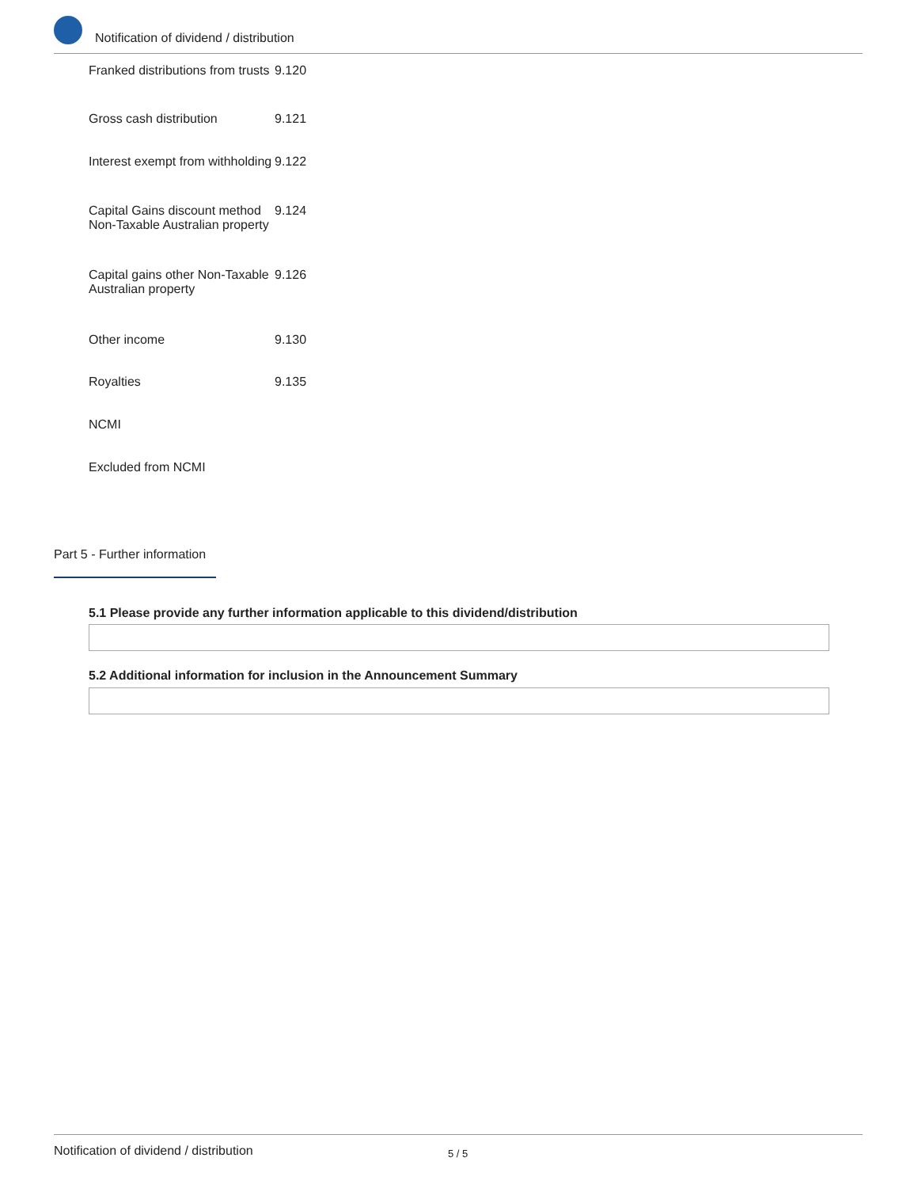Notification of dividend / distribution
| Franked distributions from trusts | 9.120 |
| Gross cash distribution | 9.121 |
| Interest exempt from withholding | 9.122 |
| Capital Gains discount method Non-Taxable Australian property | 9.124 |
| Capital gains other Non-Taxable Australian property | 9.126 |
| Other income | 9.130 |
| Royalties | 9.135 |
| NCMI | |
| Excluded from NCMI | |
Part 5 - Further information
5.1 Please provide any further information applicable to this dividend/distribution
5.2 Additional information for inclusion in the Announcement Summary
Notification of dividend / distribution 5 / 5